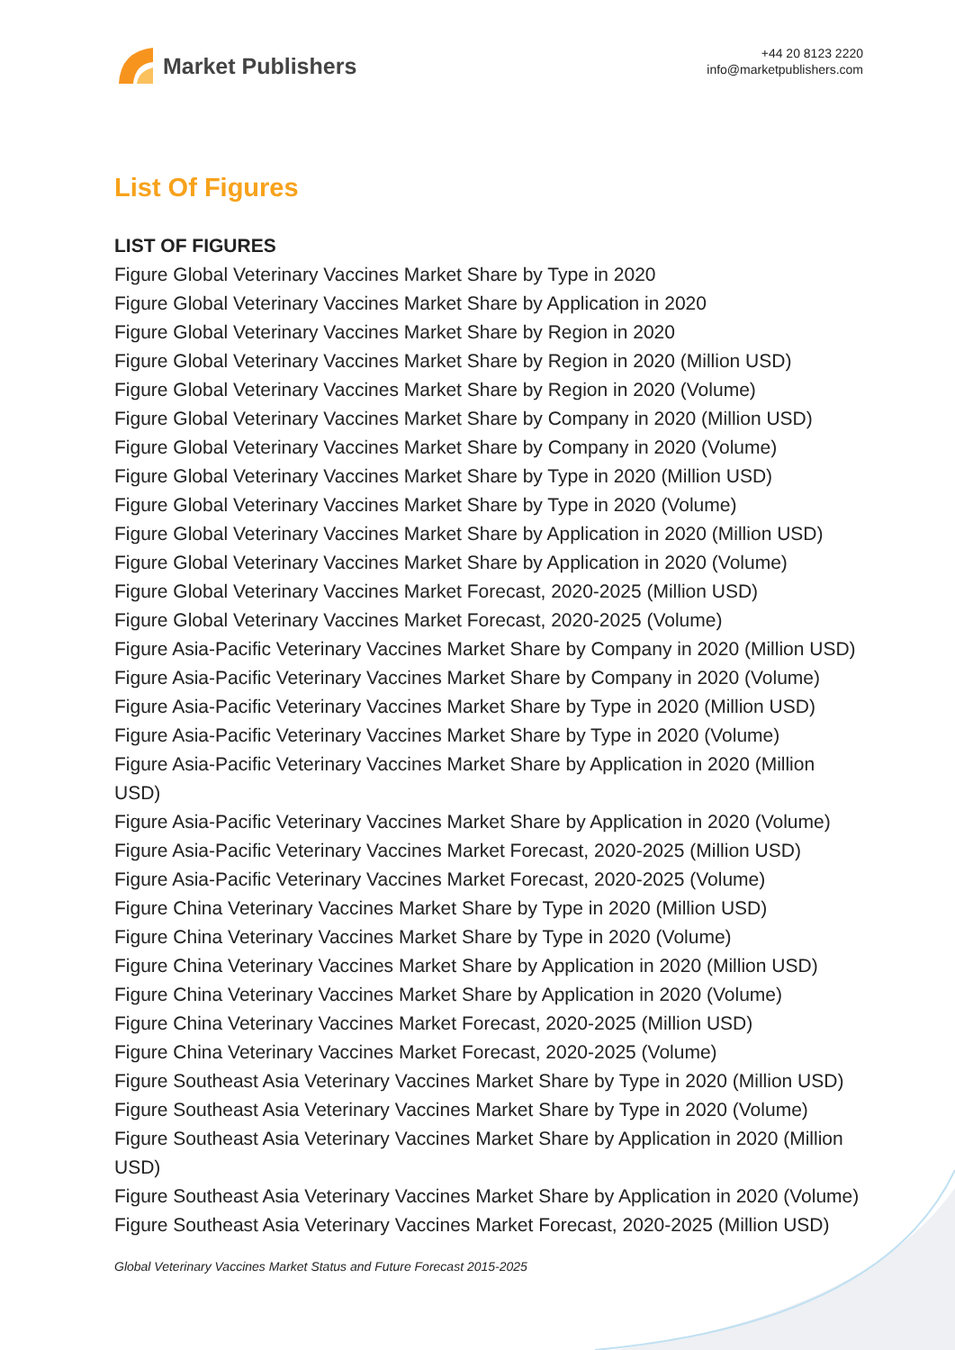Market Publishers
+44 20 8123 2220
info@marketpublishers.com
List Of Figures
LIST OF FIGURES
Figure Global Veterinary Vaccines Market Share by Type in 2020
Figure Global Veterinary Vaccines Market Share by Application in 2020
Figure Global Veterinary Vaccines Market Share by Region in 2020
Figure Global Veterinary Vaccines Market Share by Region in 2020 (Million USD)
Figure Global Veterinary Vaccines Market Share by Region in 2020 (Volume)
Figure Global Veterinary Vaccines Market Share by Company in 2020 (Million USD)
Figure Global Veterinary Vaccines Market Share by Company in 2020 (Volume)
Figure Global Veterinary Vaccines Market Share by Type in 2020 (Million USD)
Figure Global Veterinary Vaccines Market Share by Type in 2020 (Volume)
Figure Global Veterinary Vaccines Market Share by Application in 2020 (Million USD)
Figure Global Veterinary Vaccines Market Share by Application in 2020 (Volume)
Figure Global Veterinary Vaccines Market Forecast, 2020-2025 (Million USD)
Figure Global Veterinary Vaccines Market Forecast, 2020-2025 (Volume)
Figure Asia-Pacific Veterinary Vaccines Market Share by Company in 2020 (Million USD)
Figure Asia-Pacific Veterinary Vaccines Market Share by Company in 2020 (Volume)
Figure Asia-Pacific Veterinary Vaccines Market Share by Type in 2020 (Million USD)
Figure Asia-Pacific Veterinary Vaccines Market Share by Type in 2020 (Volume)
Figure Asia-Pacific Veterinary Vaccines Market Share by Application in 2020 (Million USD)
Figure Asia-Pacific Veterinary Vaccines Market Share by Application in 2020 (Volume)
Figure Asia-Pacific Veterinary Vaccines Market Forecast, 2020-2025 (Million USD)
Figure Asia-Pacific Veterinary Vaccines Market Forecast, 2020-2025 (Volume)
Figure China Veterinary Vaccines Market Share by Type in 2020 (Million USD)
Figure China Veterinary Vaccines Market Share by Type in 2020 (Volume)
Figure China Veterinary Vaccines Market Share by Application in 2020 (Million USD)
Figure China Veterinary Vaccines Market Share by Application in 2020 (Volume)
Figure China Veterinary Vaccines Market Forecast, 2020-2025 (Million USD)
Figure China Veterinary Vaccines Market Forecast, 2020-2025 (Volume)
Figure Southeast Asia Veterinary Vaccines Market Share by Type in 2020 (Million USD)
Figure Southeast Asia Veterinary Vaccines Market Share by Type in 2020 (Volume)
Figure Southeast Asia Veterinary Vaccines Market Share by Application in 2020 (Million USD)
Figure Southeast Asia Veterinary Vaccines Market Share by Application in 2020 (Volume)
Figure Southeast Asia Veterinary Vaccines Market Forecast, 2020-2025 (Million USD)
Global Veterinary Vaccines Market Status and Future Forecast 2015-2025